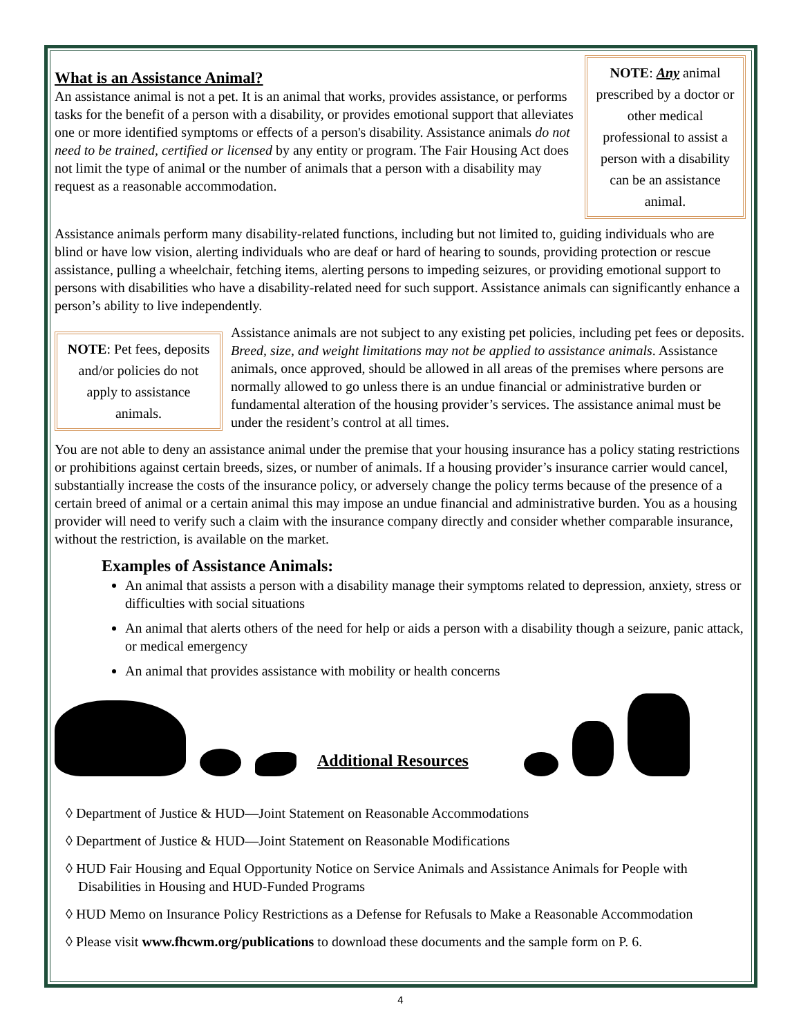NOTE: Any animal prescribed by a doctor or other medical professional to assist a person with a disability can be an assistance animal.
What is an Assistance Animal?
An assistance animal is not a pet. It is an animal that works, provides assistance, or performs tasks for the benefit of a person with a disability, or provides emotional support that alleviates one or more identified symptoms or effects of a person's disability. Assistance animals do not need to be trained, certified or licensed by any entity or program. The Fair Housing Act does not limit the type of animal or the number of animals that a person with a disability may request as a reasonable accommodation.
Assistance animals perform many disability-related functions, including but not limited to, guiding individuals who are blind or have low vision, alerting individuals who are deaf or hard of hearing to sounds, providing protection or rescue assistance, pulling a wheelchair, fetching items, alerting persons to impeding seizures, or providing emotional support to persons with disabilities who have a disability-related need for such support. Assistance animals can significantly enhance a person’s ability to live independently.
NOTE: Pet fees, deposits and/or policies do not apply to assistance animals.
Assistance animals are not subject to any existing pet policies, including pet fees or deposits. Breed, size, and weight limitations may not be applied to assistance animals. Assistance animals, once approved, should be allowed in all areas of the premises where persons are normally allowed to go unless there is an undue financial or administrative burden or fundamental alteration of the housing provider’s services. The assistance animal must be under the resident’s control at all times.
You are not able to deny an assistance animal under the premise that your housing insurance has a policy stating restrictions or prohibitions against certain breeds, sizes, or number of animals. If a housing provider’s insurance carrier would cancel, substantially increase the costs of the insurance policy, or adversely change the policy terms because of the presence of a certain breed of animal or a certain animal this may impose an undue financial and administrative burden. You as a housing provider will need to verify such a claim with the insurance company directly and consider whether comparable insurance, without the restriction, is available on the market.
Examples of Assistance Animals:
An animal that assists a person with a disability manage their symptoms related to depression, anxiety, stress or difficulties with social situations
An animal that alerts others of the need for help or aids a person with a disability though a seizure, panic attack, or medical emergency
An animal that provides assistance with mobility or health concerns
Additional Resources
◊ Department of Justice & HUD—Joint Statement on Reasonable Accommodations
◊ Department of Justice & HUD—Joint Statement on Reasonable Modifications
◊ HUD Fair Housing and Equal Opportunity Notice on Service Animals and Assistance Animals for People with Disabilities in Housing and HUD-Funded Programs
◊ HUD Memo on Insurance Policy Restrictions as a Defense for Refusals to Make a Reasonable Accommodation
◊ Please visit www.fhcwm.org/publications to download these documents and the sample form on P. 6.
4